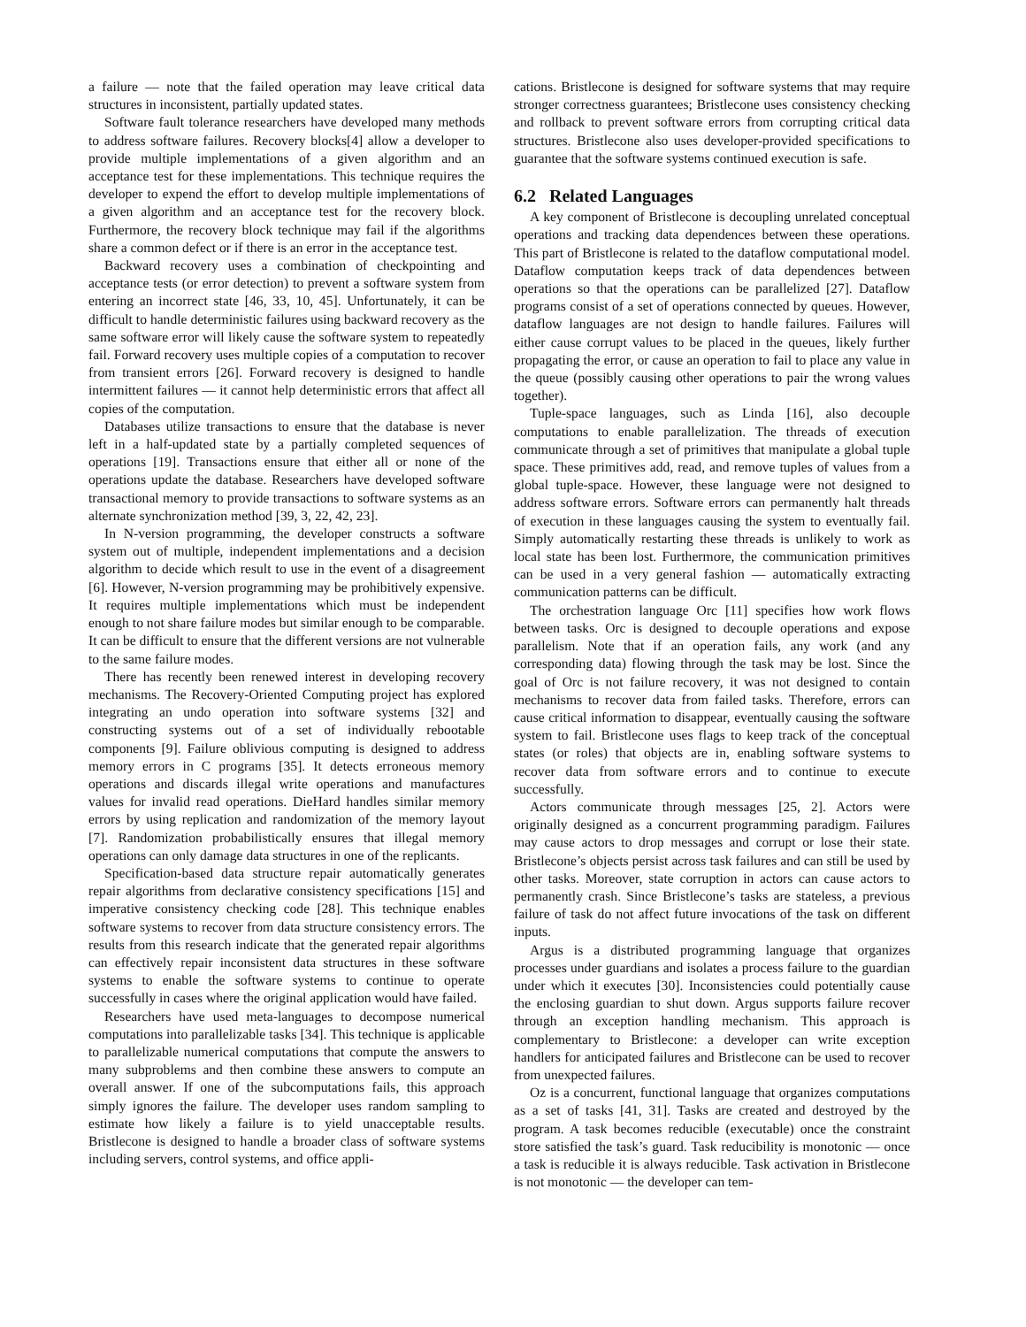a failure — note that the failed operation may leave critical data structures in inconsistent, partially updated states.
Software fault tolerance researchers have developed many methods to address software failures. Recovery blocks[4] allow a developer to provide multiple implementations of a given algorithm and an acceptance test for these implementations. This technique requires the developer to expend the effort to develop multiple implementations of a given algorithm and an acceptance test for the recovery block. Furthermore, the recovery block technique may fail if the algorithms share a common defect or if there is an error in the acceptance test.
Backward recovery uses a combination of checkpointing and acceptance tests (or error detection) to prevent a software system from entering an incorrect state [46, 33, 10, 45]. Unfortunately, it can be difficult to handle deterministic failures using backward recovery as the same software error will likely cause the software system to repeatedly fail. Forward recovery uses multiple copies of a computation to recover from transient errors [26]. Forward recovery is designed to handle intermittent failures — it cannot help deterministic errors that affect all copies of the computation.
Databases utilize transactions to ensure that the database is never left in a half-updated state by a partially completed sequences of operations [19]. Transactions ensure that either all or none of the operations update the database. Researchers have developed software transactional memory to provide transactions to software systems as an alternate synchronization method [39, 3, 22, 42, 23].
In N-version programming, the developer constructs a software system out of multiple, independent implementations and a decision algorithm to decide which result to use in the event of a disagreement [6]. However, N-version programming may be prohibitively expensive. It requires multiple implementations which must be independent enough to not share failure modes but similar enough to be comparable. It can be difficult to ensure that the different versions are not vulnerable to the same failure modes.
There has recently been renewed interest in developing recovery mechanisms. The Recovery-Oriented Computing project has explored integrating an undo operation into software systems [32] and constructing systems out of a set of individually rebootable components [9]. Failure oblivious computing is designed to address memory errors in C programs [35]. It detects erroneous memory operations and discards illegal write operations and manufactures values for invalid read operations. DieHard handles similar memory errors by using replication and randomization of the memory layout [7]. Randomization probabilistically ensures that illegal memory operations can only damage data structures in one of the replicants.
Specification-based data structure repair automatically generates repair algorithms from declarative consistency specifications [15] and imperative consistency checking code [28]. This technique enables software systems to recover from data structure consistency errors. The results from this research indicate that the generated repair algorithms can effectively repair inconsistent data structures in these software systems to enable the software systems to continue to operate successfully in cases where the original application would have failed.
Researchers have used meta-languages to decompose numerical computations into parallelizable tasks [34]. This technique is applicable to parallelizable numerical computations that compute the answers to many subproblems and then combine these answers to compute an overall answer. If one of the subcomputations fails, this approach simply ignores the failure. The developer uses random sampling to estimate how likely a failure is to yield unacceptable results. Bristlecone is designed to handle a broader class of software systems including servers, control systems, and office appli-
cations. Bristlecone is designed for software systems that may require stronger correctness guarantees; Bristlecone uses consistency checking and rollback to prevent software errors from corrupting critical data structures. Bristlecone also uses developer-provided specifications to guarantee that the software systems continued execution is safe.
6.2 Related Languages
A key component of Bristlecone is decoupling unrelated conceptual operations and tracking data dependences between these operations. This part of Bristlecone is related to the dataflow computational model. Dataflow computation keeps track of data dependences between operations so that the operations can be parallelized [27]. Dataflow programs consist of a set of operations connected by queues. However, dataflow languages are not design to handle failures. Failures will either cause corrupt values to be placed in the queues, likely further propagating the error, or cause an operation to fail to place any value in the queue (possibly causing other operations to pair the wrong values together).
Tuple-space languages, such as Linda [16], also decouple computations to enable parallelization. The threads of execution communicate through a set of primitives that manipulate a global tuple space. These primitives add, read, and remove tuples of values from a global tuple-space. However, these language were not designed to address software errors. Software errors can permanently halt threads of execution in these languages causing the system to eventually fail. Simply automatically restarting these threads is unlikely to work as local state has been lost. Furthermore, the communication primitives can be used in a very general fashion — automatically extracting communication patterns can be difficult.
The orchestration language Orc [11] specifies how work flows between tasks. Orc is designed to decouple operations and expose parallelism. Note that if an operation fails, any work (and any corresponding data) flowing through the task may be lost. Since the goal of Orc is not failure recovery, it was not designed to contain mechanisms to recover data from failed tasks. Therefore, errors can cause critical information to disappear, eventually causing the software system to fail. Bristlecone uses flags to keep track of the conceptual states (or roles) that objects are in, enabling software systems to recover data from software errors and to continue to execute successfully.
Actors communicate through messages [25, 2]. Actors were originally designed as a concurrent programming paradigm. Failures may cause actors to drop messages and corrupt or lose their state. Bristlecone’s objects persist across task failures and can still be used by other tasks. Moreover, state corruption in actors can cause actors to permanently crash. Since Bristlecone’s tasks are stateless, a previous failure of task do not affect future invocations of the task on different inputs.
Argus is a distributed programming language that organizes processes under guardians and isolates a process failure to the guardian under which it executes [30]. Inconsistencies could potentially cause the enclosing guardian to shut down. Argus supports failure recover through an exception handling mechanism. This approach is complementary to Bristlecone: a developer can write exception handlers for anticipated failures and Bristlecone can be used to recover from unexpected failures.
Oz is a concurrent, functional language that organizes computations as a set of tasks [41, 31]. Tasks are created and destroyed by the program. A task becomes reducible (executable) once the constraint store satisfied the task’s guard. Task reducibility is monotonic — once a task is reducible it is always reducible. Task activation in Bristlecone is not monotonic — the developer can tem-